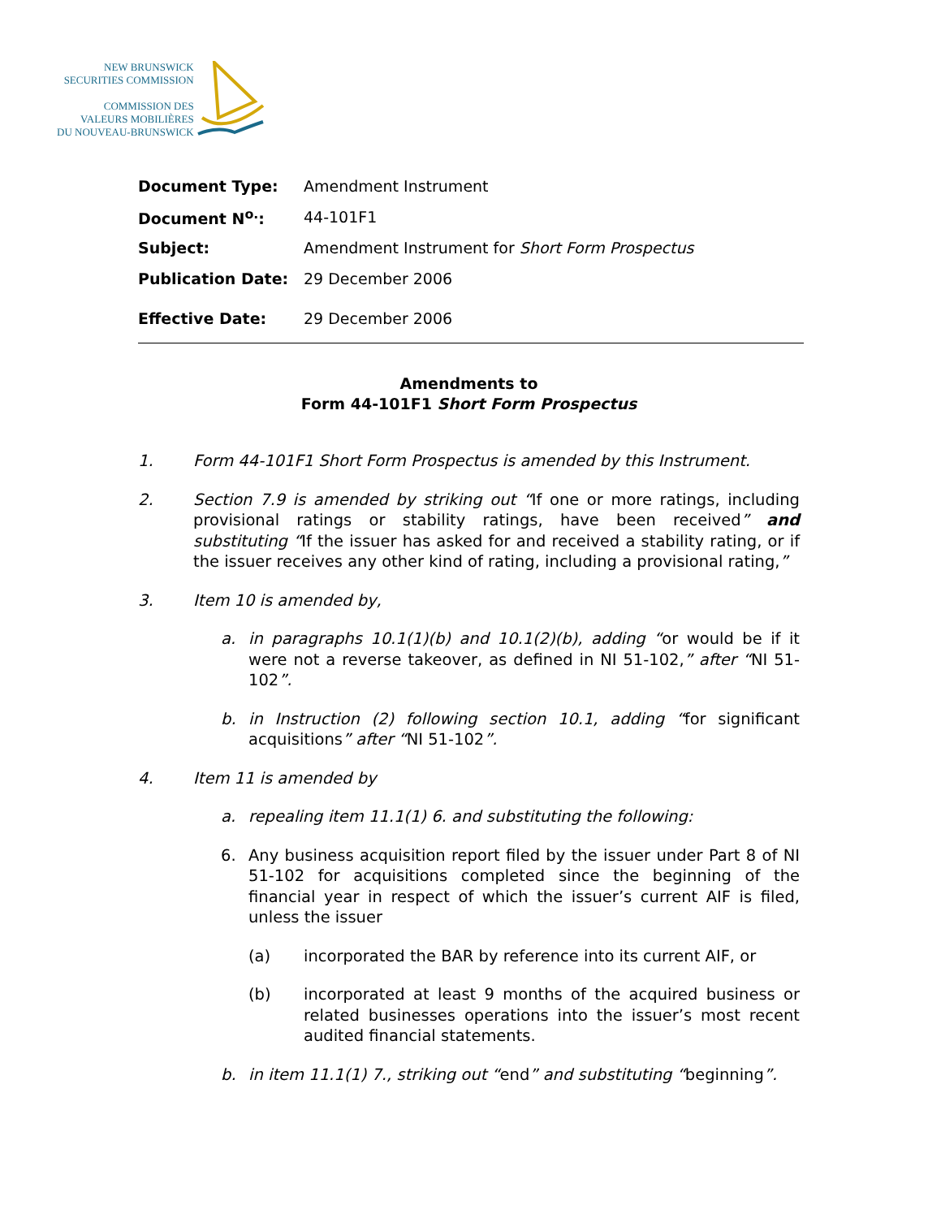NEW BRUNSWICK
SECURITIES COMMISSION
COMMISSION DES
VALEURS MOBILIÈRES
DU NOUVEAU-BRUNSWICK
| Document Type: | Amendment Instrument |
| Document N<sup>o.</sup>: | 44-101F1 |
| Subject: | Amendment Instrument for Short Form Prospectus |
| Publication Date: | 29 December 2006 |
| Effective Date: | 29 December 2006 |
Amendments to
Form 44-101F1 Short Form Prospectus
1. Form 44-101F1 Short Form Prospectus is amended by this Instrument.
2. Section 7.9 is amended by striking out “If one or more ratings, including provisional ratings or stability ratings, have been received” and substituting “If the issuer has asked for and received a stability rating, or if the issuer receives any other kind of rating, including a provisional rating,”
3. Item 10 is amended by,
a. in paragraphs 10.1(1)(b) and 10.1(2)(b), adding “or would be if it were not a reverse takeover, as defined in NI 51-102,” after “NI 51-102”.
b. in Instruction (2) following section 10.1, adding “for significant acquisitions” after “NI 51-102”.
4. Item 11 is amended by
a. repealing item 11.1(1) 6. and substituting the following:
6. Any business acquisition report filed by the issuer under Part 8 of NI 51-102 for acquisitions completed since the beginning of the financial year in respect of which the issuer’s current AIF is filed, unless the issuer
(a) incorporated the BAR by reference into its current AIF, or
(b) incorporated at least 9 months of the acquired business or related businesses operations into the issuer’s most recent audited financial statements.
b. in item 11.1(1) 7., striking out “end” and substituting “beginning”.